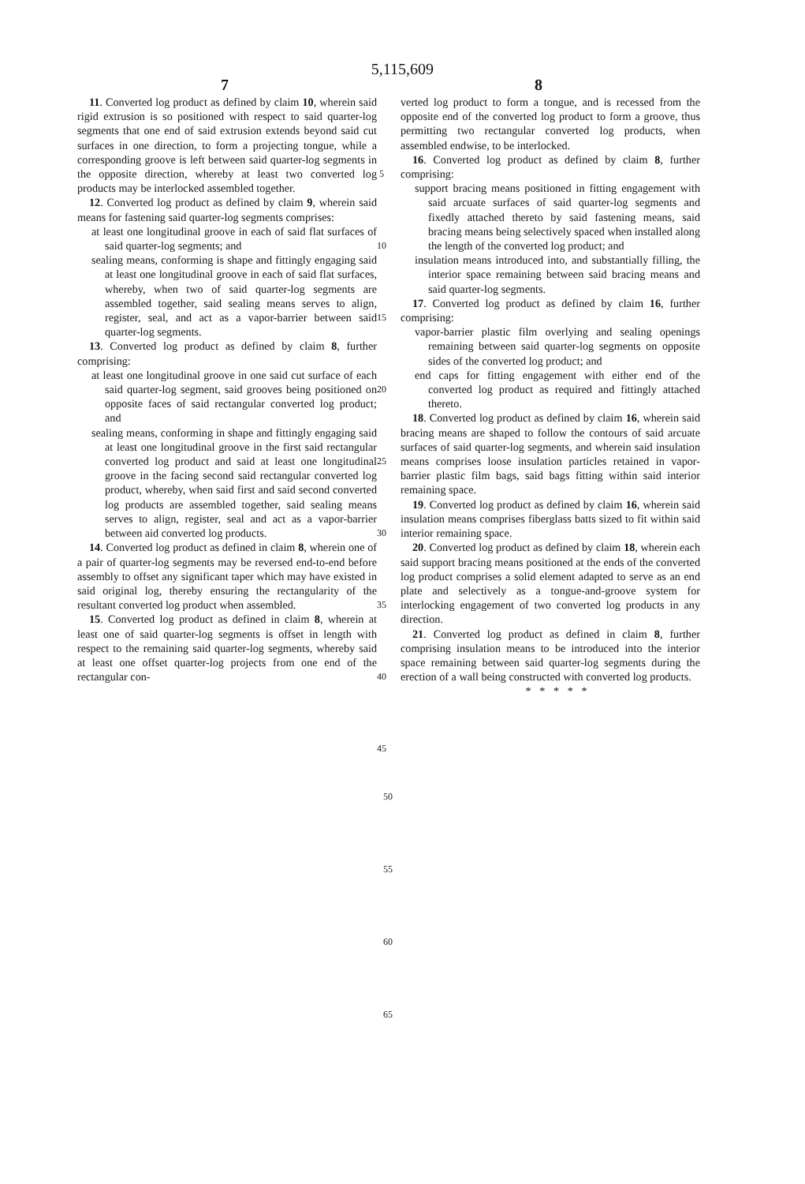5,115,609
7 8
11. Converted log product as defined by claim 10, wherein said rigid extrusion is so positioned with respect to said quarter-log segments that one end of said extrusion extends beyond said cut surfaces in one direction, to form a projecting tongue, while a corresponding groove is left between said quarter-log segments in the opposite direction, whereby at least two converted log products may be interlocked assembled together.
12. Converted log product as defined by claim 9, wherein said means for fastening said quarter-log segments comprises:
at least one longitudinal groove in each of said flat surfaces of said quarter-log segments; and
sealing means, conforming is shape and fittingly engaging said at least one longitudinal groove in each of said flat surfaces, whereby, when two of said quarter-log segments are assembled together, said sealing means serves to align, register, seal, and act as a vapor-barrier between said quarter-log segments.
13. Converted log product as defined by claim 8, further comprising:
at least one longitudinal groove in one said cut surface of each said quarter-log segment, said grooves being positioned on opposite faces of said rectangular converted log product; and
sealing means, conforming in shape and fittingly engaging said at least one longitudinal groove in the first said rectangular converted log product and said at least one longitudinal groove in the facing second said rectangular converted log product, whereby, when said first and said second converted log products are assembled together, said sealing means serves to align, register, seal and act as a vapor-barrier between aid converted log products.
14. Converted log product as defined in claim 8, wherein one of a pair of quarter-log segments may be reversed end-to-end before assembly to offset any significant taper which may have existed in said original log, thereby ensuring the rectangularity of the resultant converted log product when assembled.
15. Converted log product as defined in claim 8, wherein at least one of said quarter-log segments is offset in length with respect to the remaining said quarter-log segments, whereby said at least one offset quarter-log projects from one end of the rectangular con-
5
10
15
20
25
30
35
40
45
verted log product to form a tongue, and is recessed from the opposite end of the converted log product to form a groove, thus permitting two rectangular converted log products, when assembled endwise, to be interlocked.
16. Converted log product as defined by claim 8, further comprising:
support bracing means positioned in fitting engagement with said arcuate surfaces of said quarter-log segments and fixedly attached thereto by said fastening means, said bracing means being selectively spaced when installed along the length of the converted log product; and
insulation means introduced into, and substantially filling, the interior space remaining between said bracing means and said quarter-log segments.
17. Converted log product as defined by claim 16, further comprising:
vapor-barrier plastic film overlying and sealing openings remaining between said quarter-log segments on opposite sides of the converted log product; and
end caps for fitting engagement with either end of the converted log product as required and fittingly attached thereto.
18. Converted log product as defined by claim 16, wherein said bracing means are shaped to follow the contours of said arcuate surfaces of said quarter-log segments, and wherein said insulation means comprises loose insulation particles retained in vapor-barrier plastic film bags, said bags fitting within said interior remaining space.
19. Converted log product as defined by claim 16, wherein said insulation means comprises fiberglass batts sized to fit within said interior remaining space.
20. Converted log product as defined by claim 18, wherein each said support bracing means positioned at the ends of the converted log product comprises a solid element adapted to serve as an end plate and selectively as a tongue-and-groove system for interlocking engagement of two converted log products in any direction.
21. Converted log product as defined in claim 8, further comprising insulation means to be introduced into the interior space remaining between said quarter-log segments during the erection of a wall being constructed with converted log products.
* * * * *
50
55
60
65